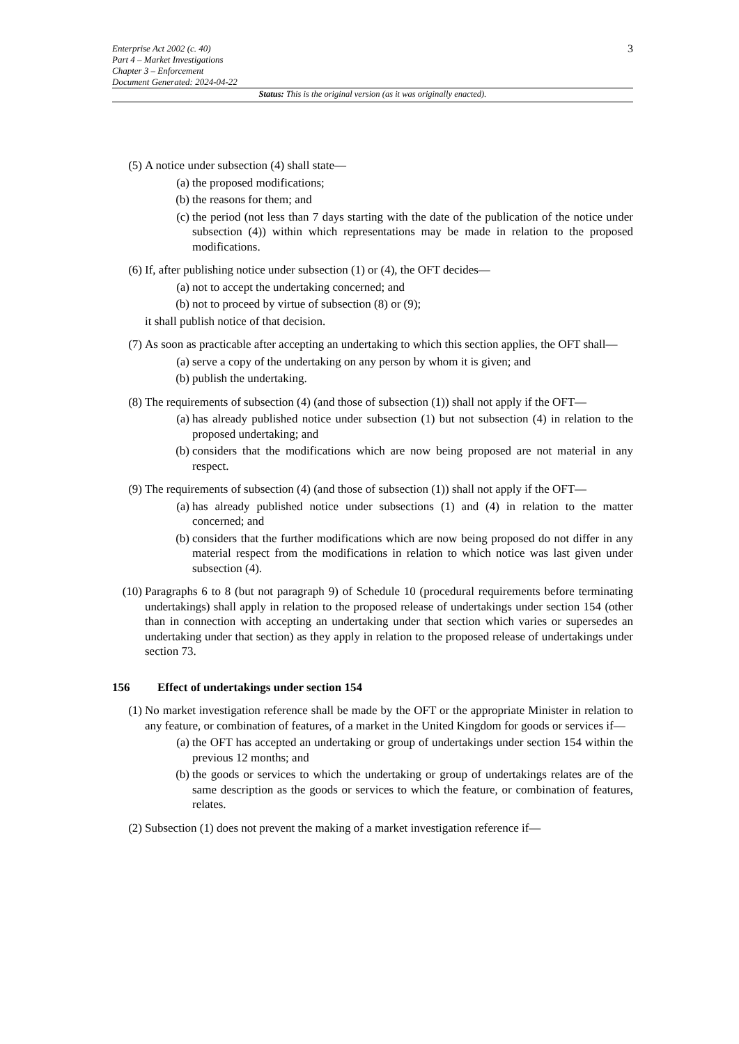Enterprise Act 2002 (c. 40)
Part 4 – Market Investigations
Chapter 3 – Enforcement
Document Generated: 2024-04-22
3
Status: This is the original version (as it was originally enacted).
(5) A notice under subsection (4) shall state—
(a) the proposed modifications;
(b) the reasons for them; and
(c) the period (not less than 7 days starting with the date of the publication of the notice under subsection (4)) within which representations may be made in relation to the proposed modifications.
(6) If, after publishing notice under subsection (1) or (4), the OFT decides—
(a) not to accept the undertaking concerned; and
(b) not to proceed by virtue of subsection (8) or (9);
it shall publish notice of that decision.
(7) As soon as practicable after accepting an undertaking to which this section applies, the OFT shall—
(a) serve a copy of the undertaking on any person by whom it is given; and
(b) publish the undertaking.
(8) The requirements of subsection (4) (and those of subsection (1)) shall not apply if the OFT—
(a) has already published notice under subsection (1) but not subsection (4) in relation to the proposed undertaking; and
(b) considers that the modifications which are now being proposed are not material in any respect.
(9) The requirements of subsection (4) (and those of subsection (1)) shall not apply if the OFT—
(a) has already published notice under subsections (1) and (4) in relation to the matter concerned; and
(b) considers that the further modifications which are now being proposed do not differ in any material respect from the modifications in relation to which notice was last given under subsection (4).
(10) Paragraphs 6 to 8 (but not paragraph 9) of Schedule 10 (procedural requirements before terminating undertakings) shall apply in relation to the proposed release of undertakings under section 154 (other than in connection with accepting an undertaking under that section which varies or supersedes an undertaking under that section) as they apply in relation to the proposed release of undertakings under section 73.
156 Effect of undertakings under section 154
(1) No market investigation reference shall be made by the OFT or the appropriate Minister in relation to any feature, or combination of features, of a market in the United Kingdom for goods or services if—
(a) the OFT has accepted an undertaking or group of undertakings under section 154 within the previous 12 months; and
(b) the goods or services to which the undertaking or group of undertakings relates are of the same description as the goods or services to which the feature, or combination of features, relates.
(2) Subsection (1) does not prevent the making of a market investigation reference if—